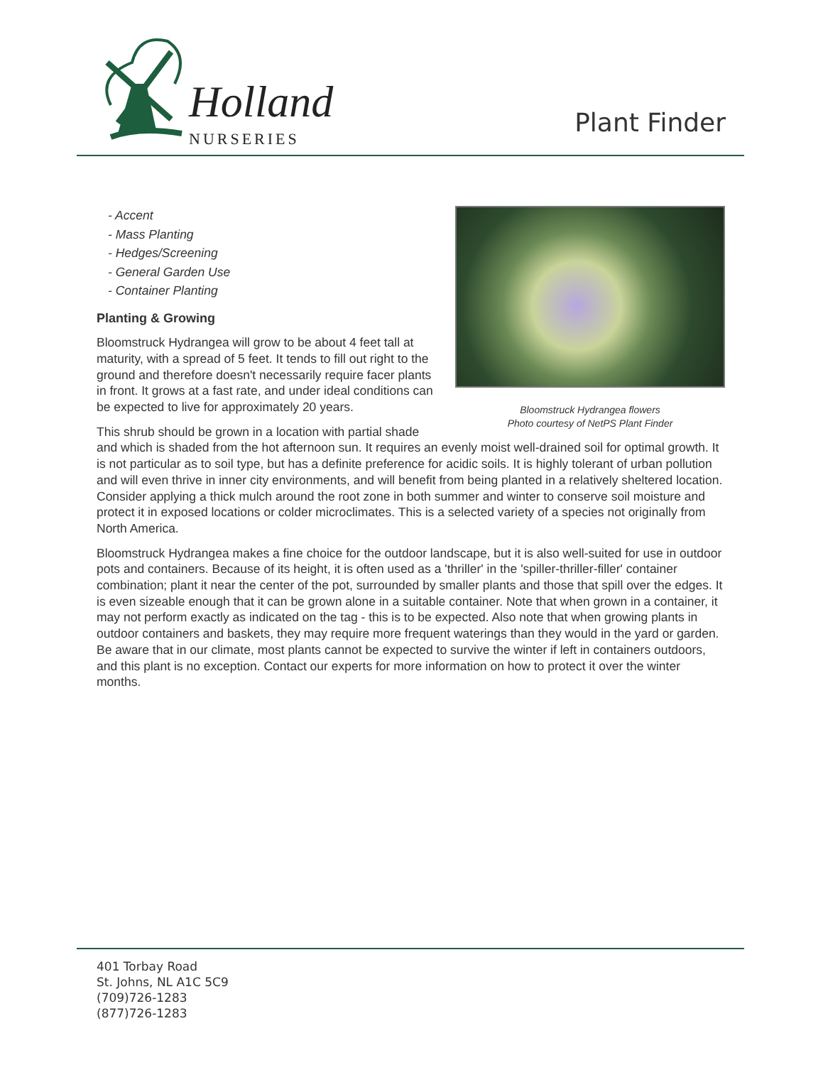Holland
NURSERIES
Plant Finder
Bloomstruck Hydrangea flowers
Photo courtesy of NetPS Plant Finder
- Accent
- Mass Planting
- Hedges/Screening
- General Garden Use
- Container Planting
Planting & Growing
Bloomstruck Hydrangea will grow to be about 4 feet tall at maturity, with a spread of 5 feet. It tends to fill out right to the ground and therefore doesn't necessarily require facer plants in front. It grows at a fast rate, and under ideal conditions can be expected to live for approximately 20 years.
This shrub should be grown in a location with partial shade and which is shaded from the hot afternoon sun. It requires an evenly moist well-drained soil for optimal growth. It is not particular as to soil type, but has a definite preference for acidic soils. It is highly tolerant of urban pollution and will even thrive in inner city environments, and will benefit from being planted in a relatively sheltered location. Consider applying a thick mulch around the root zone in both summer and winter to conserve soil moisture and protect it in exposed locations or colder microclimates. This is a selected variety of a species not originally from North America.
Bloomstruck Hydrangea makes a fine choice for the outdoor landscape, but it is also well-suited for use in outdoor pots and containers. Because of its height, it is often used as a 'thriller' in the 'spiller-thriller-filler' container combination; plant it near the center of the pot, surrounded by smaller plants and those that spill over the edges. It is even sizeable enough that it can be grown alone in a suitable container. Note that when grown in a container, it may not perform exactly as indicated on the tag - this is to be expected. Also note that when growing plants in outdoor containers and baskets, they may require more frequent waterings than they would in the yard or garden. Be aware that in our climate, most plants cannot be expected to survive the winter if left in containers outdoors, and this plant is no exception. Contact our experts for more information on how to protect it over the winter months.
401 Torbay Road
St. Johns, NL A1C 5C9
(709)726-1283
(877)726-1283